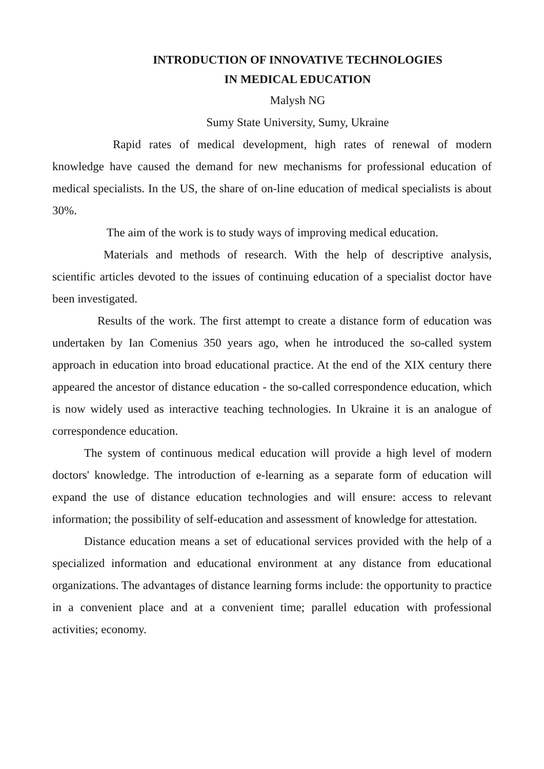INTRODUCTION OF INNOVATIVE TECHNOLOGIES
IN MEDICAL EDUCATION
Malysh NG
Sumy State University, Sumy, Ukraine
Rapid rates of medical development, high rates of renewal of modern knowledge have caused the demand for new mechanisms for professional education of medical specialists. In the US, the share of on-line education of medical specialists is about 30%.
The aim of the work is to study ways of improving medical education.
Materials and methods of research. With the help of descriptive analysis, scientific articles devoted to the issues of continuing education of a specialist doctor have been investigated.
Results of the work. The first attempt to create a distance form of education was undertaken by Ian Comenius 350 years ago, when he introduced the so-called system approach in education into broad educational practice. At the end of the XIX century there appeared the ancestor of distance education - the so-called correspondence education, which is now widely used as interactive teaching technologies. In Ukraine it is an analogue of correspondence education.
The system of continuous medical education will provide a high level of modern doctors' knowledge. The introduction of e-learning as a separate form of education will expand the use of distance education technologies and will ensure: access to relevant information; the possibility of self-education and assessment of knowledge for attestation.
Distance education means a set of educational services provided with the help of a specialized information and educational environment at any distance from educational organizations. The advantages of distance learning forms include: the opportunity to practice in a convenient place and at a convenient time; parallel education with professional activities; economy.